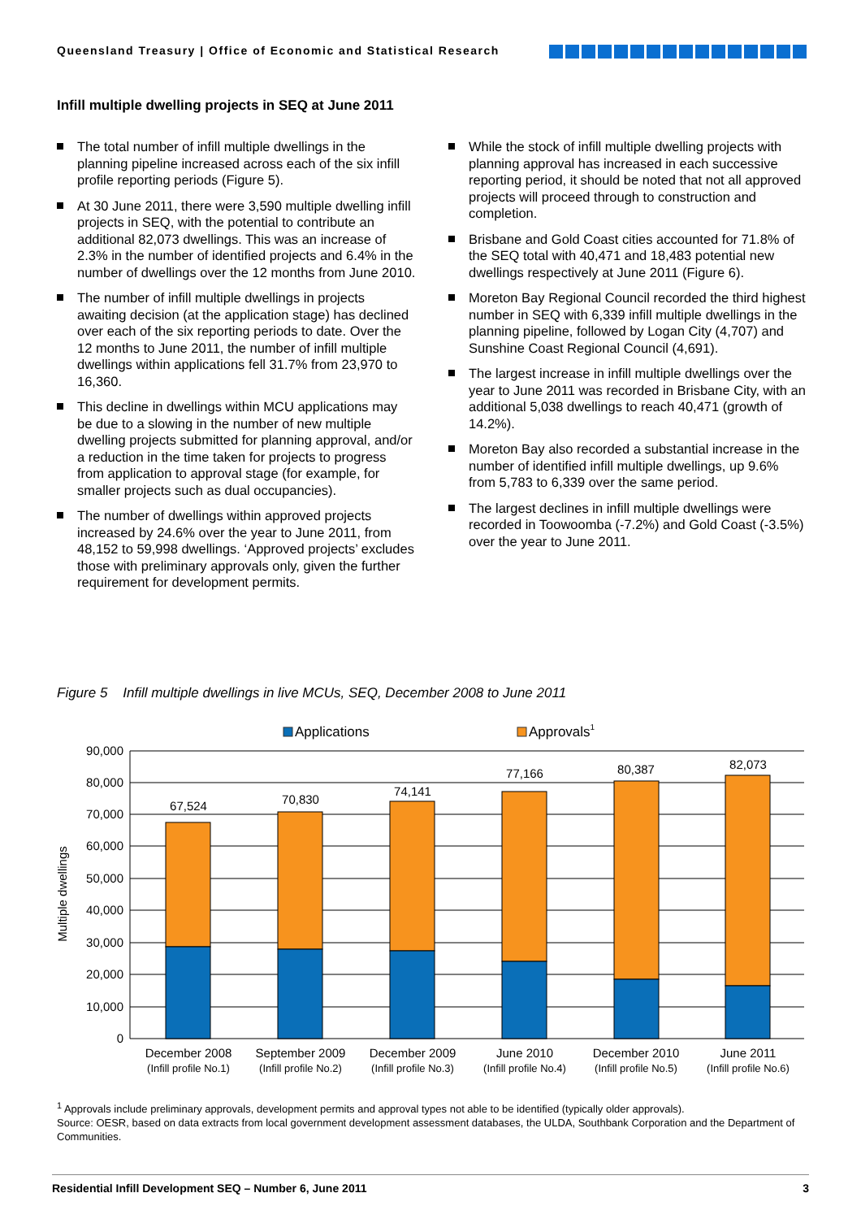Queensland Treasury | Office of Economic and Statistical Research
Infill multiple dwelling projects in SEQ at June 2011
The total number of infill multiple dwellings in the planning pipeline increased across each of the six infill profile reporting periods (Figure 5).
At 30 June 2011, there were 3,590 multiple dwelling infill projects in SEQ, with the potential to contribute an additional 82,073 dwellings. This was an increase of 2.3% in the number of identified projects and 6.4% in the number of dwellings over the 12 months from June 2010.
The number of infill multiple dwellings in projects awaiting decision (at the application stage) has declined over each of the six reporting periods to date. Over the 12 months to June 2011, the number of infill multiple dwellings within applications fell 31.7% from 23,970 to 16,360.
This decline in dwellings within MCU applications may be due to a slowing in the number of new multiple dwelling projects submitted for planning approval, and/or a reduction in the time taken for projects to progress from application to approval stage (for example, for smaller projects such as dual occupancies).
The number of dwellings within approved projects increased by 24.6% over the year to June 2011, from 48,152 to 59,998 dwellings. ‘Approved projects’ excludes those with preliminary approvals only, given the further requirement for development permits.
While the stock of infill multiple dwelling projects with planning approval has increased in each successive reporting period, it should be noted that not all approved projects will proceed through to construction and completion.
Brisbane and Gold Coast cities accounted for 71.8% of the SEQ total with 40,471 and 18,483 potential new dwellings respectively at June 2011 (Figure 6).
Moreton Bay Regional Council recorded the third highest number in SEQ with 6,339 infill multiple dwellings in the planning pipeline, followed by Logan City (4,707) and Sunshine Coast Regional Council (4,691).
The largest increase in infill multiple dwellings over the year to June 2011 was recorded in Brisbane City, with an additional 5,038 dwellings to reach 40,471 (growth of 14.2%).
Moreton Bay also recorded a substantial increase in the number of identified infill multiple dwellings, up 9.6% from 5,783 to 6,339 over the same period.
The largest declines in infill multiple dwellings were recorded in Toowoomba (-7.2%) and Gold Coast (-3.5%) over the year to June 2011.
Figure 5 Infill multiple dwellings in live MCUs, SEQ, December 2008 to June 2011
Applications
Approvals1
90,000
80,000
70,000
60,000
50,000
40,000
30,000
20,000
10,000
0
Multiple dwellings
67,524
70,830
74,141
77,166
80,387
82,073
December 2008
(Infill profile No.1)
September 2009
(Infill profile No.2)
December 2009
(Infill profile No.3)
June 2010
(Infill profile No.4)
December 2010
(Infill profile No.5)
June 2011
(Infill profile No.6)
<sup>1</sup> Approvals include preliminary approvals, development permits and approval types not able to be identified (typically older approvals).
Source: OESR, based on data extracts from local government development assessment databases, the ULDA, Southbank Corporation and the Department of Communities.
Residential Infill Development SEQ – Number 6, June 2011 3